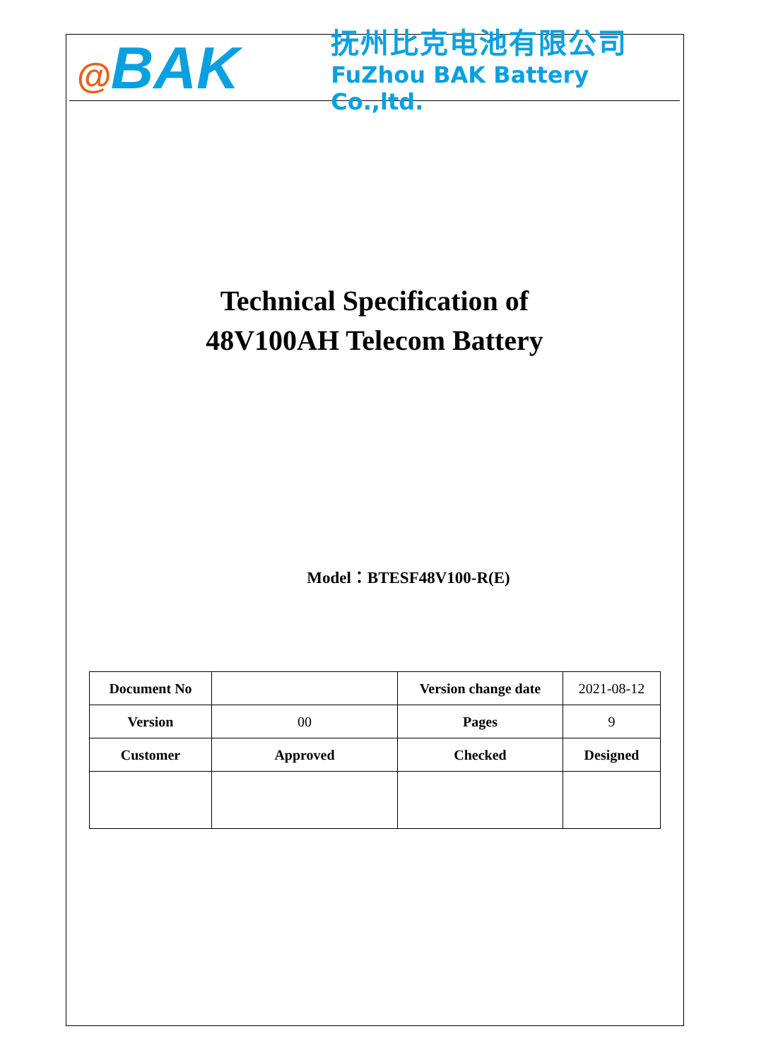@BAK
抚州比克电池有限公司
FuZhou BAK Battery Co.,ltd.
Technical Specification of
48V100AH Telecom Battery
Model：BTESF48V100-R(E)
| Document No | | Version change date | 2021-08-12 |
| Version | 00 | Pages | 9 |
| Customer | Approved | Checked | Designed |